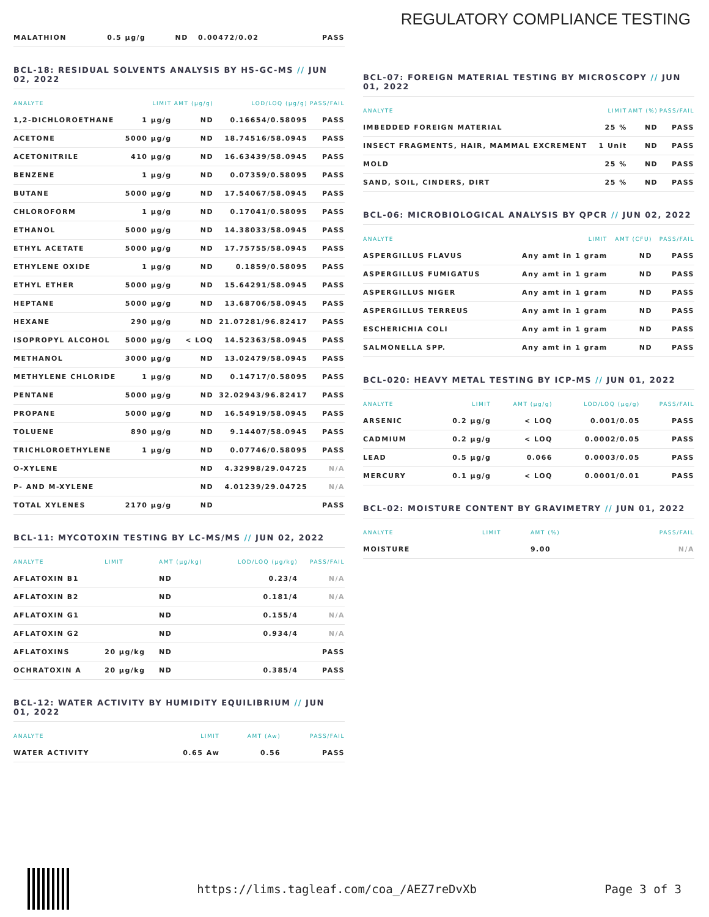REGULATORY COMPLIANCE TESTING
| MALATHION | 0.5 µg/g | ND | 0.00472/0.02 | PASS |
BCL-18: RESIDUAL SOLVENTS ANALYSIS BY HS-GC-MS // JUN 02, 2022
| ANALYTE | LIMIT | AMT (µg/g) | LOD/LOQ (µg/g) | PASS/FAIL |
| --- | --- | --- | --- | --- |
| 1,2-DICHLOROETHANE | 1 µg/g | ND | 0.16654/0.58095 | PASS |
| ACETONE | 5000 µg/g | ND | 18.74516/58.0945 | PASS |
| ACETONITRILE | 410 µg/g | ND | 16.63439/58.0945 | PASS |
| BENZENE | 1 µg/g | ND | 0.07359/0.58095 | PASS |
| BUTANE | 5000 µg/g | ND | 17.54067/58.0945 | PASS |
| CHLOROFORM | 1 µg/g | ND | 0.17041/0.58095 | PASS |
| ETHANOL | 5000 µg/g | ND | 14.38033/58.0945 | PASS |
| ETHYL ACETATE | 5000 µg/g | ND | 17.75755/58.0945 | PASS |
| ETHYLENE OXIDE | 1 µg/g | ND | 0.1859/0.58095 | PASS |
| ETHYL ETHER | 5000 µg/g | ND | 15.64291/58.0945 | PASS |
| HEPTANE | 5000 µg/g | ND | 13.68706/58.0945 | PASS |
| HEXANE | 290 µg/g | ND | 21.07281/96.82417 | PASS |
| ISOPROPYL ALCOHOL | 5000 µg/g | < LOQ | 14.52363/58.0945 | PASS |
| METHANOL | 3000 µg/g | ND | 13.02479/58.0945 | PASS |
| METHYLENE CHLORIDE | 1 µg/g | ND | 0.14717/0.58095 | PASS |
| PENTANE | 5000 µg/g | ND | 32.02943/96.82417 | PASS |
| PROPANE | 5000 µg/g | ND | 16.54919/58.0945 | PASS |
| TOLUENE | 890 µg/g | ND | 9.14407/58.0945 | PASS |
| TRICHLOROETHYLENE | 1 µg/g | ND | 0.07746/0.58095 | PASS |
| O-XYLENE | | ND | 4.32998/29.04725 | N/A |
| P- AND M-XYLENE | | ND | 4.01239/29.04725 | N/A |
| TOTAL XYLENES | 2170 µg/g | ND | | PASS |
BCL-11: MYCOTOXIN TESTING BY LC-MS/MS // JUN 02, 2022
| ANALYTE | LIMIT | AMT (µg/kg) | LOD/LOQ (µg/kg) | PASS/FAIL |
| --- | --- | --- | --- | --- |
| AFLATOXIN B1 | | ND | 0.23/4 | N/A |
| AFLATOXIN B2 | | ND | 0.181/4 | N/A |
| AFLATOXIN G1 | | ND | 0.155/4 | N/A |
| AFLATOXIN G2 | | ND | 0.934/4 | N/A |
| AFLATOXINS | 20 µg/kg | ND | | PASS |
| OCHRATOXIN A | 20 µg/kg | ND | 0.385/4 | PASS |
BCL-12: WATER ACTIVITY BY HUMIDITY EQUILIBRIUM // JUN 01, 2022
| ANALYTE | LIMIT | AMT (Aw) | PASS/FAIL |
| --- | --- | --- | --- |
| WATER ACTIVITY | 0.65 Aw | 0.56 | PASS |
BCL-07: FOREIGN MATERIAL TESTING BY MICROSCOPY // JUN 01, 2022
| ANALYTE | LIMIT | AMT (%) | PASS/FAIL |
| --- | --- | --- | --- |
| IMBEDDED FOREIGN MATERIAL | 25 % | ND | PASS |
| INSECT FRAGMENTS, HAIR, MAMMAL EXCREMENT | 1 Unit | ND | PASS |
| MOLD | 25 % | ND | PASS |
| SAND, SOIL, CINDERS, DIRT | 25 % | ND | PASS |
BCL-06: MICROBIOLOGICAL ANALYSIS BY QPCR // JUN 02, 2022
| ANALYTE | LIMIT | AMT (CFU) | PASS/FAIL |
| --- | --- | --- | --- |
| ASPERGILLUS FLAVUS | Any amt in 1 gram | ND | PASS |
| ASPERGILLUS FUMIGATUS | Any amt in 1 gram | ND | PASS |
| ASPERGILLUS NIGER | Any amt in 1 gram | ND | PASS |
| ASPERGILLUS TERREUS | Any amt in 1 gram | ND | PASS |
| ESCHERICHIA COLI | Any amt in 1 gram | ND | PASS |
| SALMONELLA SPP. | Any amt in 1 gram | ND | PASS |
BCL-020: HEAVY METAL TESTING BY ICP-MS // JUN 01, 2022
| ANALYTE | LIMIT | AMT (µg/g) | LOD/LOQ (µg/g) | PASS/FAIL |
| --- | --- | --- | --- | --- |
| ARSENIC | 0.2 µg/g | < LOQ | 0.001/0.05 | PASS |
| CADMIUM | 0.2 µg/g | < LOQ | 0.0002/0.05 | PASS |
| LEAD | 0.5 µg/g | 0.066 | 0.0003/0.05 | PASS |
| MERCURY | 0.1 µg/g | < LOQ | 0.0001/0.01 | PASS |
BCL-02: MOISTURE CONTENT BY GRAVIMETRY // JUN 01, 2022
| ANALYTE | LIMIT | AMT (%) | PASS/FAIL |
| --- | --- | --- | --- |
| MOISTURE | | 9.00 | N/A |
https://lims.tagleaf.com/coa_/AEZ7reDvXb
Page 3 of 3